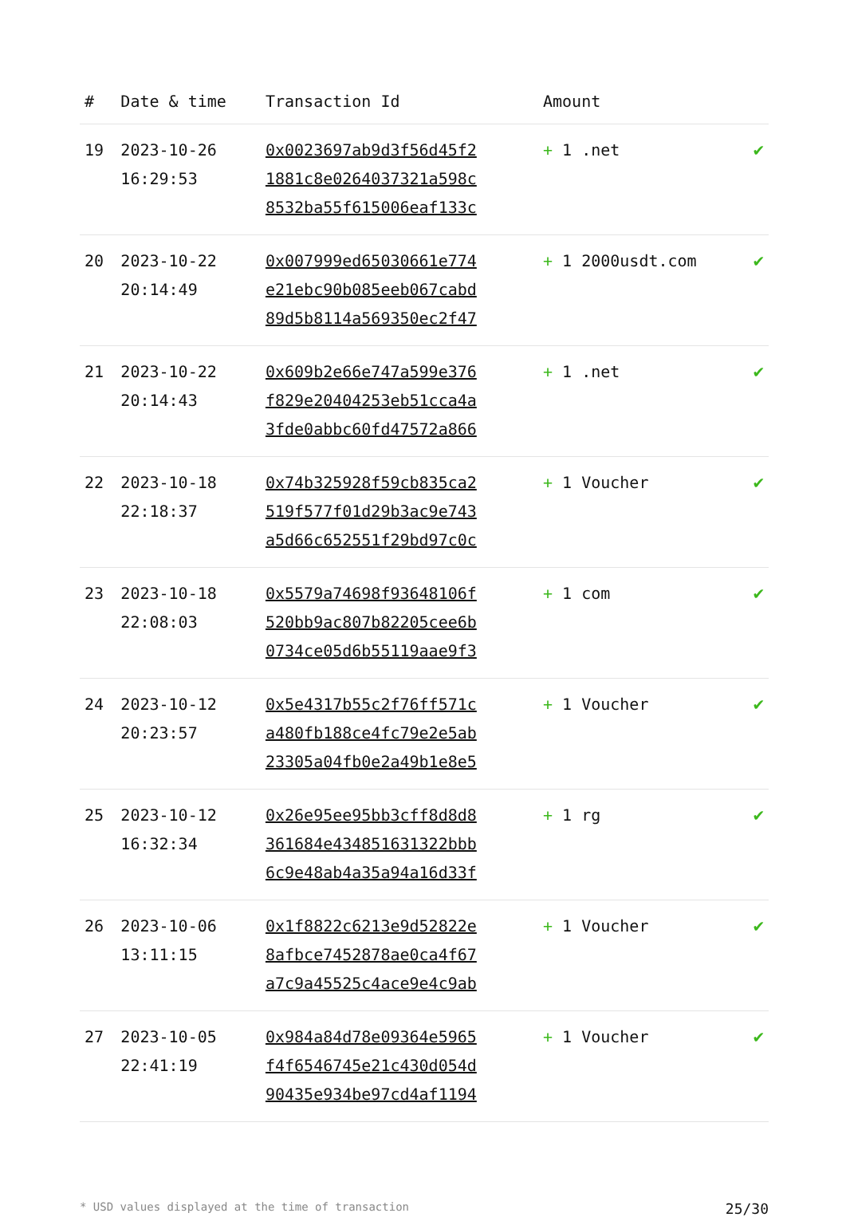| # | Date & time | Transaction Id | Amount | |
| --- | --- | --- | --- | --- |
| 19 | 2023-10-26 16:29:53 | 0x0023697ab9d3f56d45f2 1881c8e0264037321a598c 8532ba55f615006eaf133c | + 1 .net | ✔ |
| 20 | 2023-10-22 20:14:49 | 0x007999ed65030661e774 e21ebc90b085eeb067cabd 89d5b8114a569350ec2f47 | + 1 2000usdt.com | ✔ |
| 21 | 2023-10-22 20:14:43 | 0x609b2e66e747a599e376 f829e20404253eb51cca4a 3fde0abbc60fd47572a866 | + 1 .net | ✔ |
| 22 | 2023-10-18 22:18:37 | 0x74b325928f59cb835ca2 519f577f01d29b3ac9e743 a5d66c652551f29bd97c0c | + 1 Voucher | ✔ |
| 23 | 2023-10-18 22:08:03 | 0x5579a74698f93648106f 520bb9ac807b82205cee6b 0734ce05d6b55119aae9f3 | + 1 com | ✔ |
| 24 | 2023-10-12 20:23:57 | 0x5e4317b55c2f76ff571c a480fb188ce4fc79e2e5ab 23305a04fb0e2a49b1e8e5 | + 1 Voucher | ✔ |
| 25 | 2023-10-12 16:32:34 | 0x26e95ee95bb3cff8d8d8 361684e434851631322bbb 6c9e48ab4a35a94a16d33f | + 1 rg | ✔ |
| 26 | 2023-10-06 13:11:15 | 0x1f8822c6213e9d52822e 8afbce7452878ae0ca4f67 a7c9a45525c4ace9e4c9ab | + 1 Voucher | ✔ |
| 27 | 2023-10-05 22:41:19 | 0x984a84d78e09364e5965 f4f6546745e21c430d054d 90435e934be97cd4af1194 | + 1 Voucher | ✔ |
* USD values displayed at the time of transaction 25/30